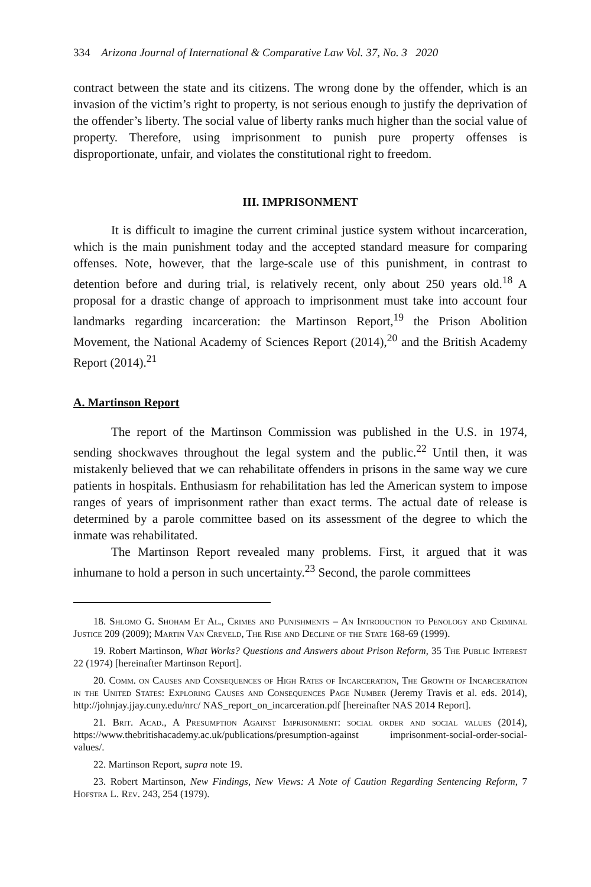334 Arizona Journal of International & Comparative Law Vol. 37, No. 3 2020
contract between the state and its citizens. The wrong done by the offender, which is an invasion of the victim’s right to property, is not serious enough to justify the deprivation of the offender’s liberty. The social value of liberty ranks much higher than the social value of property. Therefore, using imprisonment to punish pure property offenses is disproportionate, unfair, and violates the constitutional right to freedom.
III. IMPRISONMENT
It is difficult to imagine the current criminal justice system without incarceration, which is the main punishment today and the accepted standard measure for comparing offenses. Note, however, that the large-scale use of this punishment, in contrast to detention before and during trial, is relatively recent, only about 250 years old.<sup>18</sup> A proposal for a drastic change of approach to imprisonment must take into account four landmarks regarding incarceration: the Martinson Report,<sup>19</sup> the Prison Abolition Movement, the National Academy of Sciences Report (2014),<sup>20</sup> and the British Academy Report (2014).<sup>21</sup>
A. Martinson Report
The report of the Martinson Commission was published in the U.S. in 1974, sending shockwaves throughout the legal system and the public.<sup>22</sup> Until then, it was mistakenly believed that we can rehabilitate offenders in prisons in the same way we cure patients in hospitals. Enthusiasm for rehabilitation has led the American system to impose ranges of years of imprisonment rather than exact terms. The actual date of release is determined by a parole committee based on its assessment of the degree to which the inmate was rehabilitated.
The Martinson Report revealed many problems. First, it argued that it was inhumane to hold a person in such uncertainty.<sup>23</sup> Second, the parole committees
18. Shlomo G. Shoham Et Al., Crimes and Punishments – An Introduction to Penology and Criminal Justice 209 (2009); Martin Van Creveld, The Rise and Decline of the State 168-69 (1999).
19. Robert Martinson, What Works? Questions and Answers about Prison Reform, 35 The Public Interest 22 (1974) [hereinafter Martinson Report].
20. Comm. on Causes and Consequences of High Rates of Incarceration, The Growth of Incarceration in the United States: Exploring Causes and Consequences Page Number (Jeremy Travis et al. eds. 2014), http://johnjay.jjay.cuny.edu/nrc/ NAS_report_on_incarceration.pdf [hereinafter NAS 2014 Report].
21. Brit. Acad., A Presumption Against Imprisonment: social order and social values (2014), https://www.thebritishacademy.ac.uk/publications/presumption-against imprisonment-social-order-social-values/.
22. Martinson Report, supra note 19.
23. Robert Martinson, New Findings, New Views: A Note of Caution Regarding Sentencing Reform, 7 Hofstra L. Rev. 243, 254 (1979).